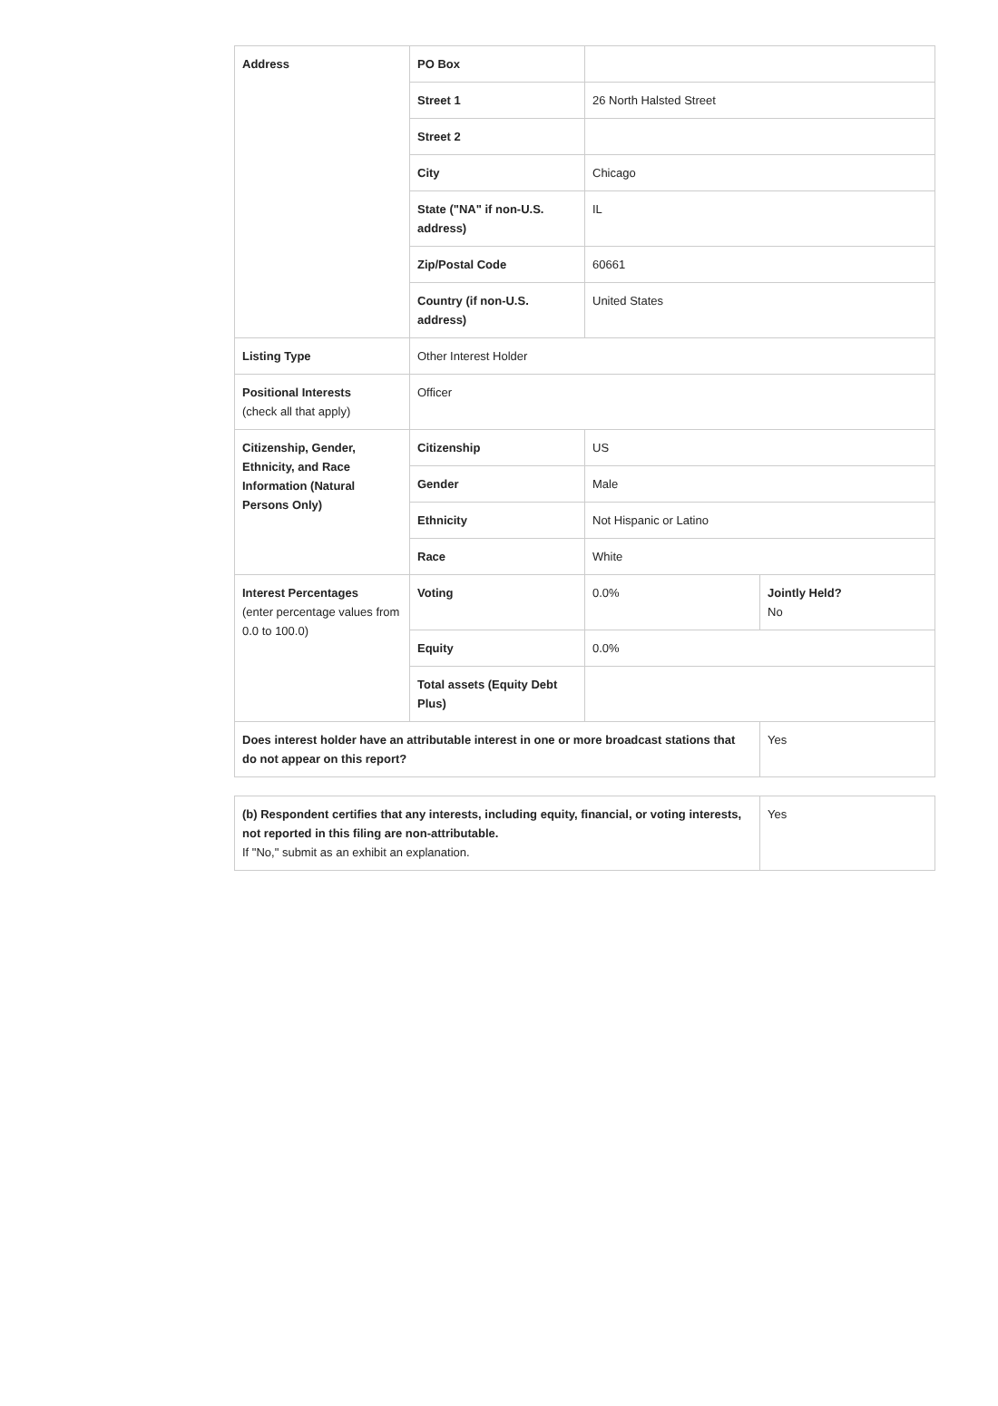| Address | PO Box | | |
| | Street 1 | 26 North Halsted Street | |
| | Street 2 | | |
| | City | Chicago | |
| | State ("NA" if non-U.S. address) | IL | |
| | Zip/Postal Code | 60661 | |
| | Country (if non-U.S. address) | United States | |
| Listing Type | Other Interest Holder | | |
| Positional Interests (check all that apply) | Officer | | |
| Citizenship, Gender, Ethnicity, and Race Information (Natural Persons Only) | Citizenship | US | |
| | Gender | Male | |
| | Ethnicity | Not Hispanic or Latino | |
| | Race | White | |
| Interest Percentages (enter percentage values from 0.0 to 100.0) | Voting | 0.0% | Jointly Held? No |
| | Equity | 0.0% | |
| | Total assets (Equity Debt Plus) | | |
| Does interest holder have an attributable interest in one or more broadcast stations that do not appear on this report? | | | Yes |
| (b) Respondent certifies that any interests, including equity, financial, or voting interests, not reported in this filing are non-attributable. If "No," submit as an exhibit an explanation. | Yes |